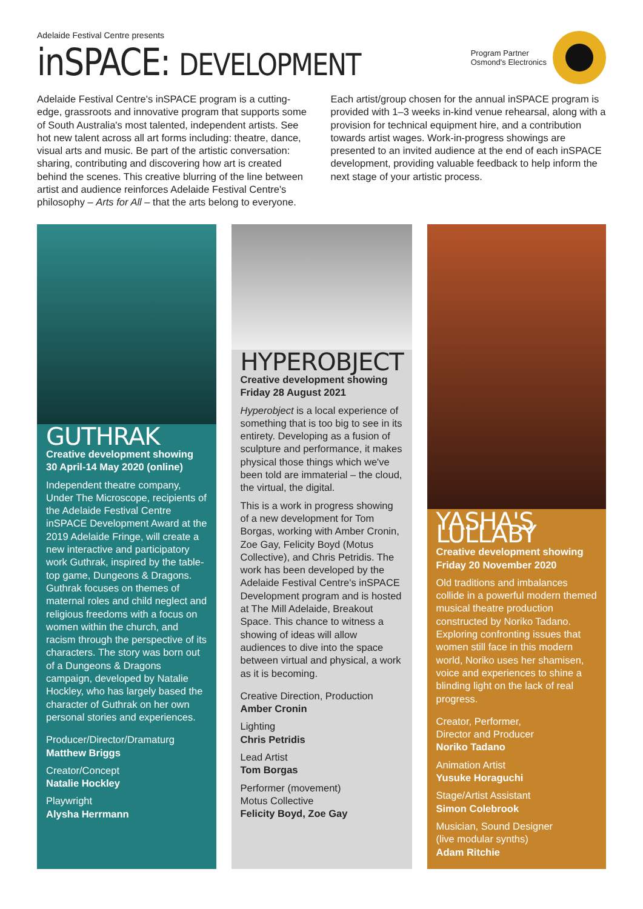Adelaide Festival Centre presents
inSPACE: DEVELOPMENT
Program Partner
Osmond's Electronics
Adelaide Festival Centre's inSPACE program is a cutting-edge, grassroots and innovative program that supports some of South Australia's most talented, independent artists. See hot new talent across all art forms including: theatre, dance, visual arts and music. Be part of the artistic conversation: sharing, contributing and discovering how art is created behind the scenes. This creative blurring of the line between artist and audience reinforces Adelaide Festival Centre's philosophy – Arts for All – that the arts belong to everyone.
Each artist/group chosen for the annual inSPACE program is provided with 1–3 weeks in-kind venue rehearsal, along with a provision for technical equipment hire, and a contribution towards artist wages. Work-in-progress showings are presented to an invited audience at the end of each inSPACE development, providing valuable feedback to help inform the next stage of your artistic process.
GUTHRAK
Creative development showing
30 April-14 May 2020 (online)
Independent theatre company, Under The Microscope, recipients of the Adelaide Festival Centre inSPACE Development Award at the 2019 Adelaide Fringe, will create a new interactive and participatory work Guthrak, inspired by the table-top game, Dungeons & Dragons. Guthrak focuses on themes of maternal roles and child neglect and religious freedoms with a focus on women within the church, and racism through the perspective of its characters. The story was born out of a Dungeons & Dragons campaign, developed by Natalie Hockley, who has largely based the character of Guthrak on her own personal stories and experiences.
Producer/Director/Dramaturg
Matthew Briggs
Creator/Concept
Natalie Hockley
Playwright
Alysha Herrmann
HYPEROBJECT
Creative development showing
Friday 28 August 2021
Hyperobject is a local experience of something that is too big to see in its entirety. Developing as a fusion of sculpture and performance, it makes physical those things which we've been told are immaterial – the cloud, the virtual, the digital.
This is a work in progress showing of a new development for Tom Borgas, working with Amber Cronin, Zoe Gay, Felicity Boyd (Motus Collective), and Chris Petridis. The work has been developed by the Adelaide Festival Centre's inSPACE Development program and is hosted at The Mill Adelaide, Breakout Space. This chance to witness a showing of ideas will allow audiences to dive into the space between virtual and physical, a work as it is becoming.
Creative Direction, Production
Amber Cronin
Lighting
Chris Petridis
Lead Artist
Tom Borgas
Performer (movement)
Motus Collective
Felicity Boyd, Zoe Gay
YASHA'S LULLABY
Creative development showing
Friday 20 November 2020
Old traditions and imbalances collide in a powerful modern themed musical theatre production constructed by Noriko Tadano. Exploring confronting issues that women still face in this modern world, Noriko uses her shamisen, voice and experiences to shine a blinding light on the lack of real progress.
Creator, Performer,
Director and Producer
Noriko Tadano
Animation Artist
Yusuke Horaguchi
Stage/Artist Assistant
Simon Colebrook
Musician, Sound Designer
(live modular synths)
Adam Ritchie